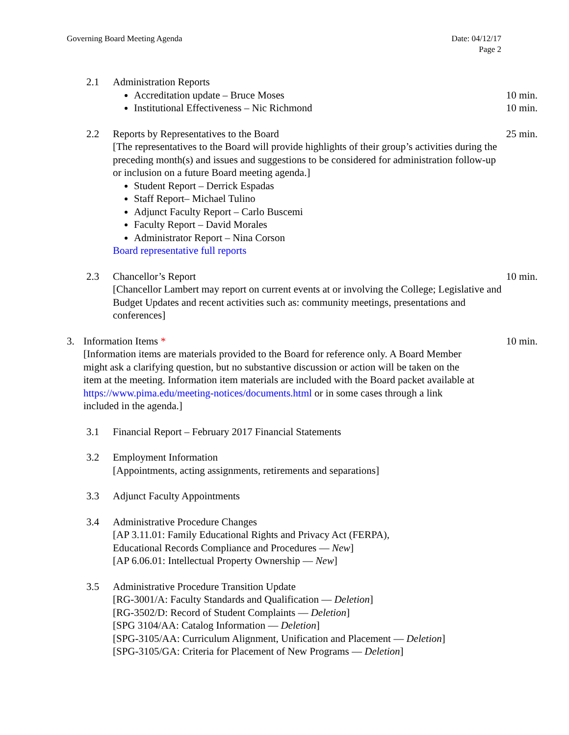Governing Board Meeting Agenda Date: 04/12/17
Page 2
2.1 Administration Reports
Accreditation update – Bruce Moses
10 min.
Institutional Effectiveness – Nic Richmond
10 min.
2.2 Reports by Representatives to the Board
[The representatives to the Board will provide highlights of their group’s activities during the preceding month(s) and issues and suggestions to be considered for administration follow-up or inclusion on a future Board meeting agenda.]
Student Report – Derrick Espadas
Staff Report– Michael Tulino
Adjunct Faculty Report – Carlo Buscemi
Faculty Report – David Morales
Administrator Report – Nina Corson
Board representative full reports
25 min.
2.3 Chancellor’s Report
[Chancellor Lambert may report on current events at or involving the College; Legislative and Budget Updates and recent activities such as: community meetings, presentations and conferences]
10 min.
3. Information Items *
[Information items are materials provided to the Board for reference only. A Board Member might ask a clarifying question, but no substantive discussion or action will be taken on the item at the meeting. Information item materials are included with the Board packet available at https://www.pima.edu/meeting-notices/documents.html or in some cases through a link included in the agenda.]
10 min.
3.1 Financial Report – February 2017 Financial Statements
3.2 Employment Information
[Appointments, acting assignments, retirements and separations]
3.3 Adjunct Faculty Appointments
3.4 Administrative Procedure Changes
[AP 3.11.01: Family Educational Rights and Privacy Act (FERPA),
Educational Records Compliance and Procedures — New]
[AP 6.06.01: Intellectual Property Ownership — New]
3.5 Administrative Procedure Transition Update
[RG-3001/A: Faculty Standards and Qualification — Deletion]
[RG-3502/D: Record of Student Complaints — Deletion]
[SPG 3104/AA: Catalog Information — Deletion]
[SPG-3105/AA: Curriculum Alignment, Unification and Placement — Deletion]
[SPG-3105/GA: Criteria for Placement of New Programs — Deletion]